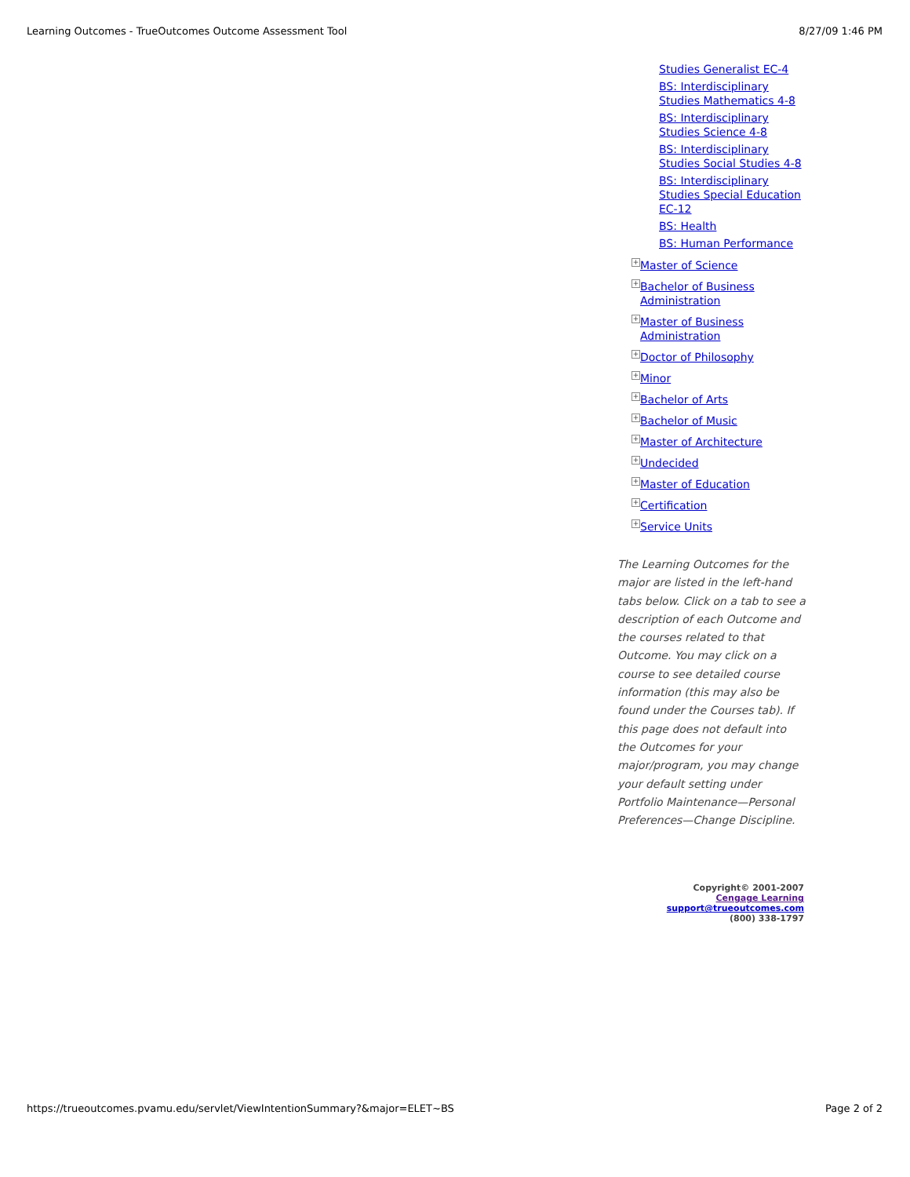Learning Outcomes - TrueOutcomes Outcome Assessment Tool 8/27/09 1:46 PM
Studies Generalist EC-4
BS: Interdisciplinary Studies Mathematics 4-8
BS: Interdisciplinary Studies Science 4-8
BS: Interdisciplinary Studies Social Studies 4-8
BS: Interdisciplinary Studies Special Education EC-12
BS: Health
BS: Human Performance
+ Master of Science
+ Bachelor of Business Administration
+ Master of Business Administration
+ Doctor of Philosophy
+ Minor
+ Bachelor of Arts
+ Bachelor of Music
+ Master of Architecture
+ Undecided
+ Master of Education
+ Certification
+ Service Units
The Learning Outcomes for the major are listed in the left-hand tabs below. Click on a tab to see a description of each Outcome and the courses related to that Outcome. You may click on a course to see detailed course information (this may also be found under the Courses tab). If this page does not default into the Outcomes for your major/program, you may change your default setting under Portfolio Maintenance—Personal Preferences—Change Discipline.
Copyright© 2001-2007
Cengage Learning
support@trueoutcomes.com
(800) 338-1797
https://trueoutcomes.pvamu.edu/servlet/ViewIntentionSummary?&major=ELET~BS Page 2 of 2